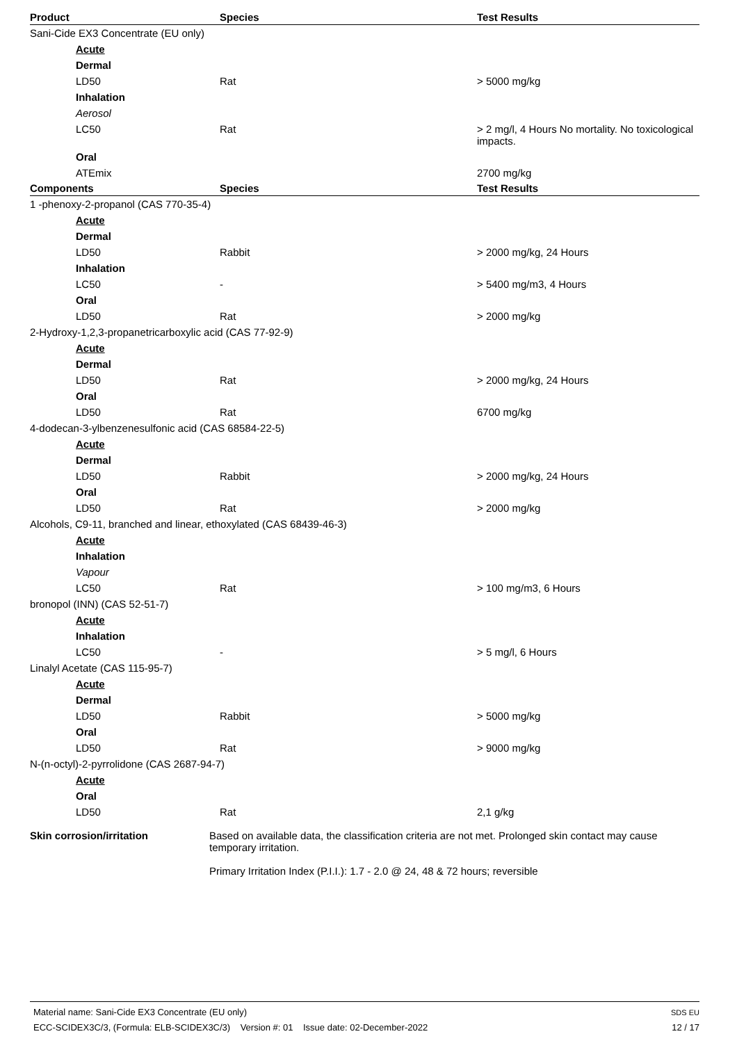| Product | Species | Test Results |
| --- | --- | --- |
| Sani-Cide EX3 Concentrate (EU only) | | |
| Acute | | |
| Dermal | | |
| LD50 | Rat | > 5000 mg/kg |
| Inhalation | | |
| Aerosol | | |
| LC50 | Rat | > 2 mg/l, 4 Hours No mortality. No toxicological impacts. |
| Oral | | |
| ATEmix | | 2700 mg/kg |
| Components | Species | Test Results |
| 1 -phenoxy-2-propanol (CAS 770-35-4) | | |
| Acute | | |
| Dermal | | |
| LD50 | Rabbit | > 2000 mg/kg, 24 Hours |
| Inhalation | | |
| LC50 | - | > 5400 mg/m3, 4 Hours |
| Oral | | |
| LD50 | Rat | > 2000 mg/kg |
| 2-Hydroxy-1,2,3-propanetricarboxylic acid (CAS 77-92-9) | | |
| Acute | | |
| Dermal | | |
| LD50 | Rat | > 2000 mg/kg, 24 Hours |
| Oral | | |
| LD50 | Rat | 6700 mg/kg |
| 4-dodecan-3-ylbenzenesulfonic acid (CAS 68584-22-5) | | |
| Acute | | |
| Dermal | | |
| LD50 | Rabbit | > 2000 mg/kg, 24 Hours |
| Oral | | |
| LD50 | Rat | > 2000 mg/kg |
| Alcohols, C9-11, branched and linear, ethoxylated (CAS 68439-46-3) | | |
| Acute | | |
| Inhalation | | |
| Vapour | | |
| LC50 | Rat | > 100 mg/m3, 6 Hours |
| bronopol (INN) (CAS 52-51-7) | | |
| Acute | | |
| Inhalation | | |
| LC50 | - | > 5 mg/l, 6 Hours |
| Linalyl Acetate (CAS 115-95-7) | | |
| Acute | | |
| Dermal | | |
| LD50 | Rabbit | > 5000 mg/kg |
| Oral | | |
| LD50 | Rat | > 9000 mg/kg |
| N-(n-octyl)-2-pyrrolidone (CAS 2687-94-7) | | |
| Acute | | |
| Oral | | |
| LD50 | Rat | 2,1 g/kg |
Skin corrosion/irritation Based on available data, the classification criteria are not met. Prolonged skin contact may cause temporary irritation.
Primary Irritation Index (P.I.I.): 1.7 - 2.0 @ 24, 48 & 72 hours; reversible
Material name: Sani-Cide EX3 Concentrate (EU only)
ECC-SCIDEX3C/3, (Formula: ELB-SCIDEX3C/3) Version #: 01 Issue date: 02-December-2022
SDS EU
12 / 17